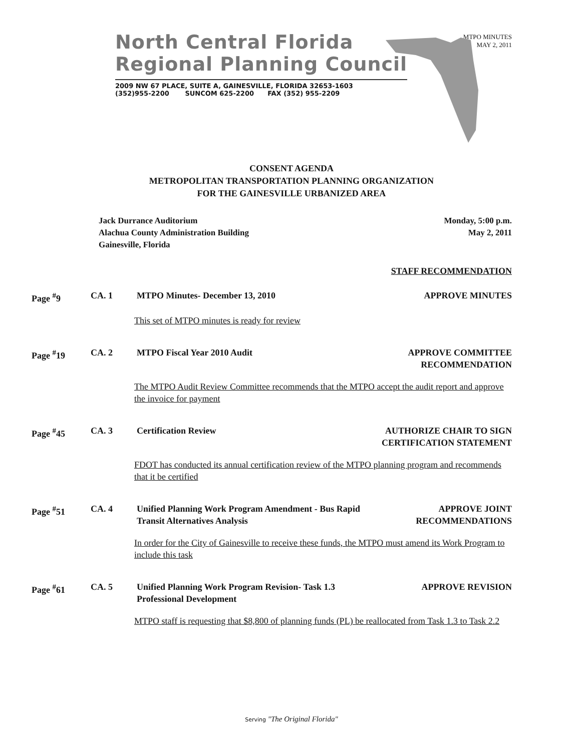MTPO MINUTES
MAY 2, 2011
North Central Florida
Regional Planning Council
2009 NW 67 PLACE, SUITE A, GAINESVILLE, FLORIDA 32653-1603
(352)955-2200 SUNCOM 625-2200 FAX (352) 955-2209
CONSENT AGENDA
METROPOLITAN TRANSPORTATION PLANNING ORGANIZATION
FOR THE GAINESVILLE URBANIZED AREA
Jack Durrance Auditorium
Alachua County Administration Building
Gainesville, Florida
Monday, 5:00 p.m.
May 2, 2011
STAFF RECOMMENDATION
Page <sup>#</sup>9
CA. 1
MTPO Minutes- December 13, 2010
APPROVE MINUTES
This set of MTPO minutes is ready for review
Page <sup>#</sup>19
CA. 2
MTPO Fiscal Year 2010 Audit
APPROVE COMMITTEE RECOMMENDATION
The MTPO Audit Review Committee recommends that the MTPO accept the audit report and approve the invoice for payment
Page <sup>#</sup>45
CA. 3
Certification Review
AUTHORIZE CHAIR TO SIGN CERTIFICATION STATEMENT
FDOT has conducted its annual certification review of the MTPO planning program and recommends that it be certified
Page <sup>#</sup>51
CA. 4
Unified Planning Work Program Amendment - Bus Rapid Transit Alternatives Analysis
APPROVE JOINT RECOMMENDATIONS
In order for the City of Gainesville to receive these funds, the MTPO must amend its Work Program to include this task
Page <sup>#</sup>61
CA. 5
Unified Planning Work Program Revision- Task 1.3 Professional Development
APPROVE REVISION
MTPO staff is requesting that $8,800 of planning funds (PL) be reallocated from Task 1.3 to Task 2.2
Serving "The Original Florida"